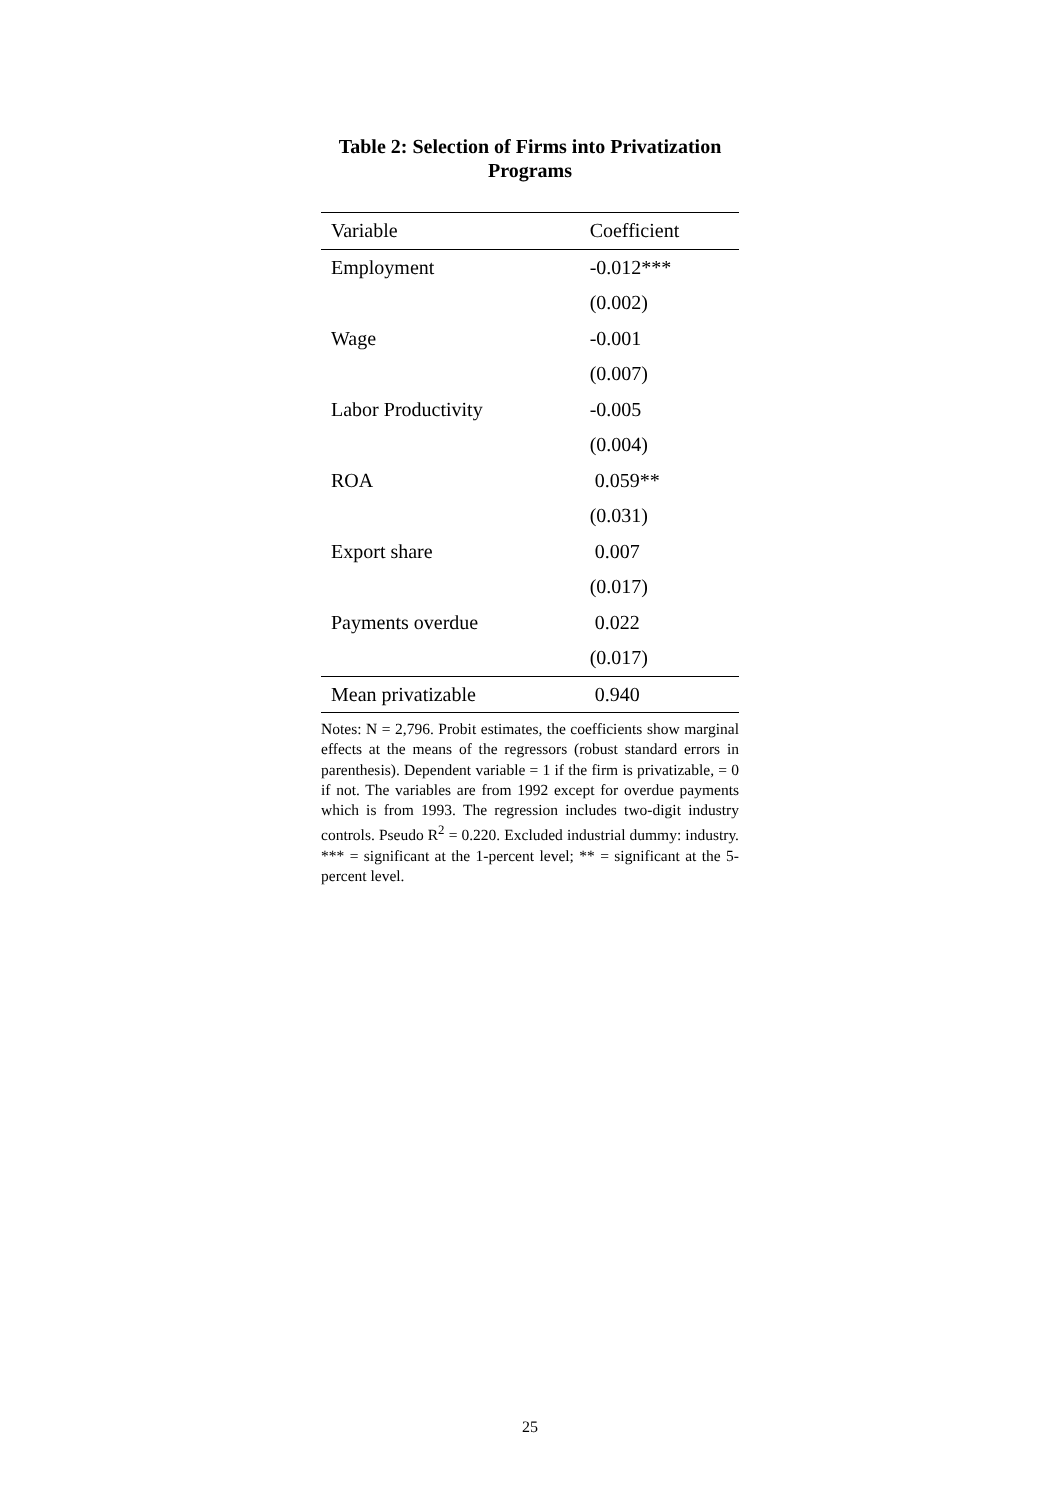Table 2: Selection of Firms into Privatization Programs
| Variable | Coefficient |
| --- | --- |
| Employment | -0.012*** |
| | (0.002) |
| Wage | -0.001 |
| | (0.007) |
| Labor Productivity | -0.005 |
| | (0.004) |
| ROA | 0.059** |
| | (0.031) |
| Export share | 0.007 |
| | (0.017) |
| Payments overdue | 0.022 |
| | (0.017) |
| Mean privatizable | 0.940 |
Notes: N = 2,796. Probit estimates, the coefficients show marginal effects at the means of the regressors (robust standard errors in parenthesis). Dependent variable = 1 if the firm is privatizable, = 0 if not. The variables are from 1992 except for overdue payments which is from 1993. The regression includes two-digit industry controls. Pseudo R<sup>2</sup> = 0.220. Excluded industrial dummy: industry. *** = significant at the 1-percent level; ** = significant at the 5-percent level.
25